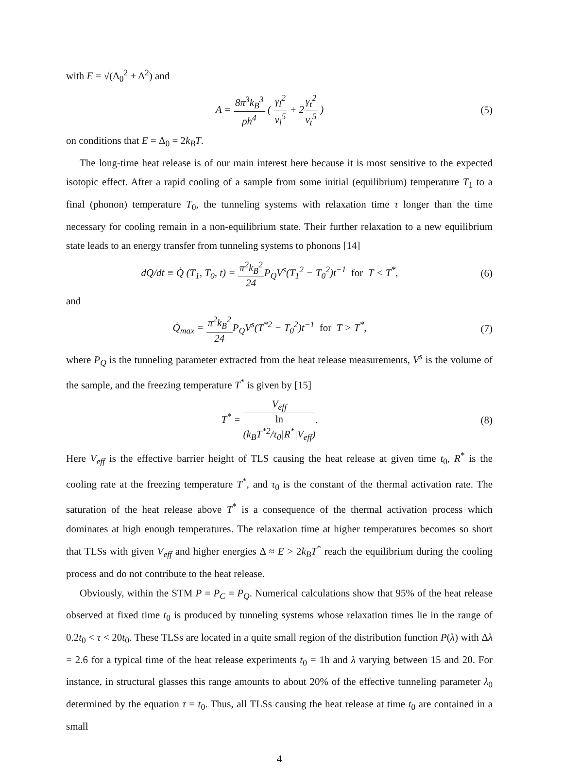with E = √(Δ<sub>0</sub><sup>2</sup> + Δ<sup>2</sup>) and
A = 8π<sup>3</sup>k<sub>B</sub><sup>3</sup> ρh<sup>4</sup> ( γ<sub>l</sub><sup>2</sup> v<sub>l</sub><sup>5</sup> + 2γ<sub>t</sub><sup>2</sup> v<sub>t</sub><sup>5</sup> )
(5)
on conditions that E = Δ<sub>0</sub> = 2k<sub>B</sub>T.
The long-time heat release is of our main interest here because it is most sensitive to the expected isotopic effect. After a rapid cooling of a sample from some initial (equilibrium) temperature T<sub>1</sub> to a final (phonon) temperature T<sub>0</sub>, the tunneling systems with relaxation time τ longer than the time necessary for cooling remain in a non-equilibrium state. Their further relaxation to a new equilibrium state leads to an energy transfer from tunneling systems to phonons [14]
dQ/dt ≡ Q̇ (T<sub>1</sub>, T<sub>0</sub>, t) = π<sup>2</sup>k<sub>B</sub><sup>2</sup> 24 P<sub>Q</sub>V<sup>s</sup>(T<sub>1</sub><sup>2</sup> − T<sub>0</sub><sup>2</sup>)t<sup>−1</sup> for T < T<sup>*</sup>,
(6)
and
Q̇<sub>max</sub> = π<sup>2</sup>k<sub>B</sub><sup>2</sup> 24 P<sub>Q</sub>V<sup>s</sup>(T<sup>*2</sup> − T<sub>0</sub><sup>2</sup>)t<sup>−1</sup> for T > T<sup>*</sup>,
(7)
where P<sub>Q</sub> is the tunneling parameter extracted from the heat release measurements, V<sup>s</sup> is the volume of the sample, and the freezing temperature T<sup>*</sup> is given by [15]
T<sup>*</sup> = V<sub>eff</sub> ln
(k<sub>B</sub>T<sup>*2</sup>/τ<sub>0</sub>|R<sup>*</sup>|V<sub>eff</sub>).
(8)
Here V<sub>eff</sub> is the effective barrier height of TLS causing the heat release at given time t<sub>0</sub>, R<sup>*</sup> is the cooling rate at the freezing temperature T<sup>*</sup>, and τ<sub>0</sub> is the constant of the thermal activation rate. The saturation of the heat release above T<sup>*</sup> is a consequence of the thermal activation process which dominates at high enough temperatures. The relaxation time at higher temperatures becomes so short that TLSs with given V<sub>eff</sub> and higher energies Δ ≈ E > 2k<sub>B</sub>T<sup>*</sup> reach the equilibrium during the cooling process and do not contribute to the heat release.
Obviously, within the STM P = P<sub>C</sub> = P<sub>Q</sub>. Numerical calculations show that 95% of the heat release observed at fixed time t<sub>0</sub> is produced by tunneling systems whose relaxation times lie in the range of 0.2t<sub>0</sub> < τ < 20t<sub>0</sub>. These TLSs are located in a quite small region of the distribution function P(λ) with Δλ = 2.6 for a typical time of the heat release experiments t<sub>0</sub> = 1h and λ varying between 15 and 20. For instance, in structural glasses this range amounts to about 20% of the effective tunneling parameter λ<sub>0</sub> determined by the equation τ = t<sub>0</sub>. Thus, all TLSs causing the heat release at time t<sub>0</sub> are contained in a small
4